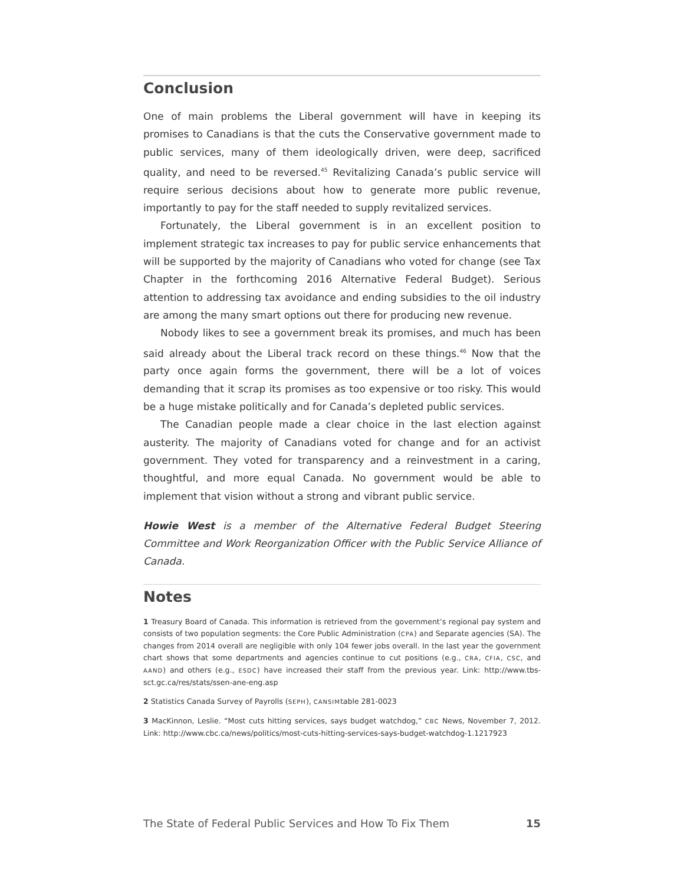Conclusion
One of main problems the Liberal government will have in keeping its promises to Canadians is that the cuts the Conservative government made to public services, many of them ideologically driven, were deep, sacrificed quality, and need to be reversed.<sup>45</sup> Revitalizing Canada’s public service will require serious decisions about how to generate more public revenue, importantly to pay for the staff needed to supply revitalized services.
Fortunately, the Liberal government is in an excellent position to implement strategic tax increases to pay for public service enhancements that will be supported by the majority of Canadians who voted for change (see Tax Chapter in the forthcoming 2016 Alternative Federal Budget). Serious attention to addressing tax avoidance and ending subsidies to the oil industry are among the many smart options out there for producing new revenue.
Nobody likes to see a government break its promises, and much has been said already about the Liberal track record on these things.<sup>46</sup> Now that the party once again forms the government, there will be a lot of voices demanding that it scrap its promises as too expensive or too risky. This would be a huge mistake politically and for Canada’s depleted public services.
The Canadian people made a clear choice in the last election against austerity. The majority of Canadians voted for change and for an activist government. They voted for transparency and a reinvestment in a caring, thoughtful, and more equal Canada. No government would be able to implement that vision without a strong and vibrant public service.
Howie West is a member of the Alternative Federal Budget Steering Committee and Work Reorganization Officer with the Public Service Alliance of Canada.
Notes
1 Treasury Board of Canada. This information is retrieved from the government’s regional pay system and consists of two population segments: the Core Public Administration (CPA) and Separate agencies (SA). The changes from 2014 overall are negligible with only 104 fewer jobs overall. In the last year the government chart shows that some departments and agencies continue to cut positions (e.g., CRA, CFIA, CSC, and AAND) and others (e.g., ESDC) have increased their staff from the previous year. Link: http://www.tbs-sct.gc.ca/res/stats/ssen-ane-eng.asp
2 Statistics Canada Survey of Payrolls (SEPH), CANSIMtable 281-0023
3 MacKinnon, Leslie. “Most cuts hitting services, says budget watchdog,” CBC News, November 7, 2012. Link: http://www.cbc.ca/news/politics/most-cuts-hitting-services-says-budget-watchdog-1.1217923
The State of Federal Public Services and How To Fix Them 15